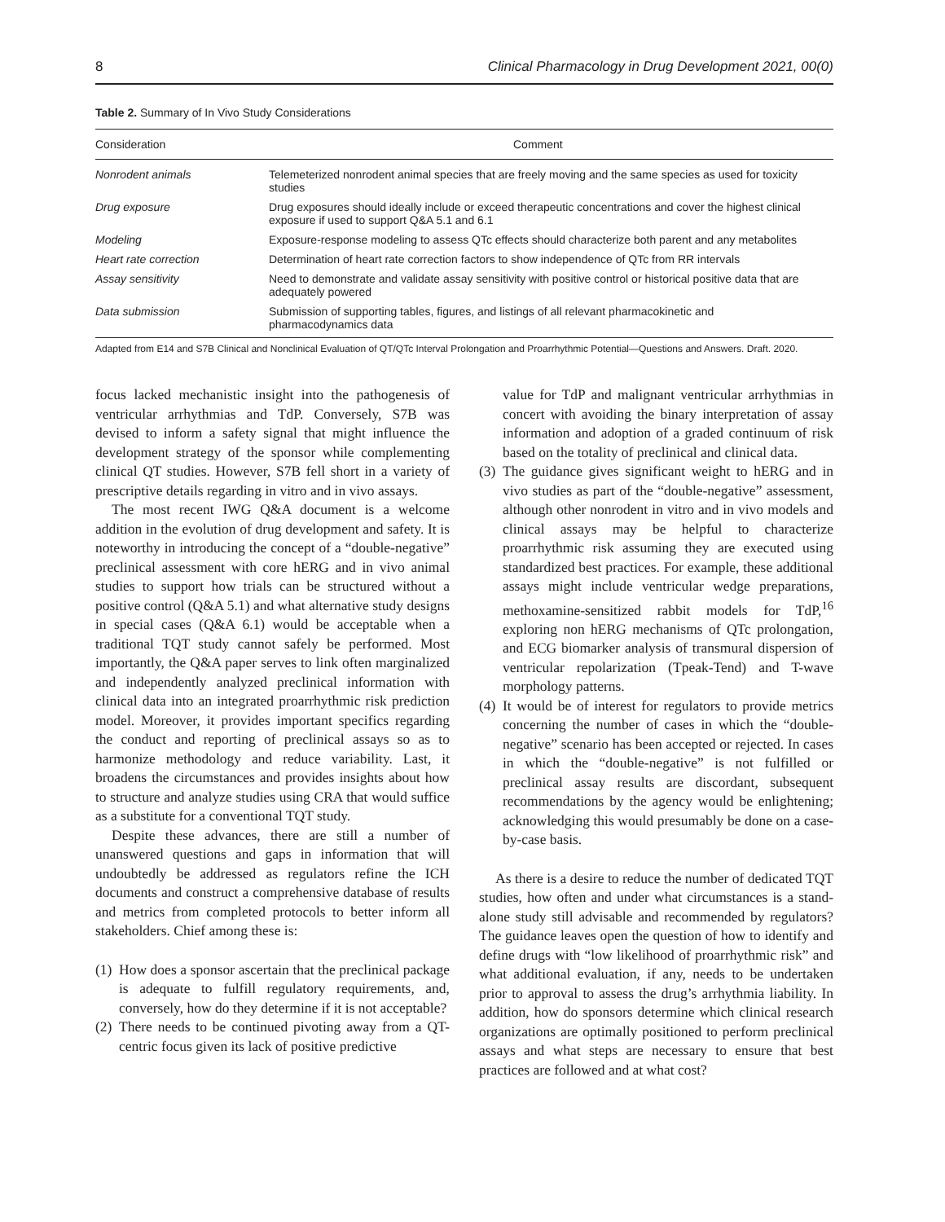8 Clinical Pharmacology in Drug Development 2021, 00(0)
Table 2. Summary of In Vivo Study Considerations
| Consideration | Comment |
| --- | --- |
| Nonrodent animals | Telemeterized nonrodent animal species that are freely moving and the same species as used for toxicity studies |
| Drug exposure | Drug exposures should ideally include or exceed therapeutic concentrations and cover the highest clinical exposure if used to support Q&A 5.1 and 6.1 |
| Modeling | Exposure-response modeling to assess QTc effects should characterize both parent and any metabolites |
| Heart rate correction | Determination of heart rate correction factors to show independence of QTc from RR intervals |
| Assay sensitivity | Need to demonstrate and validate assay sensitivity with positive control or historical positive data that are adequately powered |
| Data submission | Submission of supporting tables, figures, and listings of all relevant pharmacokinetic and pharmacodynamics data |
Adapted from E14 and S7B Clinical and Nonclinical Evaluation of QT/QTc Interval Prolongation and Proarrhythmic Potential—Questions and Answers. Draft. 2020.
focus lacked mechanistic insight into the pathogenesis of ventricular arrhythmias and TdP. Conversely, S7B was devised to inform a safety signal that might influence the development strategy of the sponsor while complementing clinical QT studies. However, S7B fell short in a variety of prescriptive details regarding in vitro and in vivo assays.
The most recent IWG Q&A document is a welcome addition in the evolution of drug development and safety. It is noteworthy in introducing the concept of a “double-negative” preclinical assessment with core hERG and in vivo animal studies to support how trials can be structured without a positive control (Q&A 5.1) and what alternative study designs in special cases (Q&A 6.1) would be acceptable when a traditional TQT study cannot safely be performed. Most importantly, the Q&A paper serves to link often marginalized and independently analyzed preclinical information with clinical data into an integrated proarrhythmic risk prediction model. Moreover, it provides important specifics regarding the conduct and reporting of preclinical assays so as to harmonize methodology and reduce variability. Last, it broadens the circumstances and provides insights about how to structure and analyze studies using CRA that would suffice as a substitute for a conventional TQT study.
Despite these advances, there are still a number of unanswered questions and gaps in information that will undoubtedly be addressed as regulators refine the ICH documents and construct a comprehensive database of results and metrics from completed protocols to better inform all stakeholders. Chief among these is:
(1) How does a sponsor ascertain that the preclinical package is adequate to fulfill regulatory requirements, and, conversely, how do they determine if it is not acceptable?
(2) There needs to be continued pivoting away from a QT-centric focus given its lack of positive predictive
value for TdP and malignant ventricular arrhythmias in concert with avoiding the binary interpretation of assay information and adoption of a graded continuum of risk based on the totality of preclinical and clinical data.
(3) The guidance gives significant weight to hERG and in vivo studies as part of the “double-negative” assessment, although other nonrodent in vitro and in vivo models and clinical assays may be helpful to characterize proarrhythmic risk assuming they are executed using standardized best practices. For example, these additional assays might include ventricular wedge preparations, methoxamine-sensitized rabbit models for TdP,<sup>16</sup> exploring non hERG mechanisms of QTc prolongation, and ECG biomarker analysis of transmural dispersion of ventricular repolarization (Tpeak-Tend) and T-wave morphology patterns.
(4) It would be of interest for regulators to provide metrics concerning the number of cases in which the “double-negative” scenario has been accepted or rejected. In cases in which the “double-negative” is not fulfilled or preclinical assay results are discordant, subsequent recommendations by the agency would be enlightening; acknowledging this would presumably be done on a case-by-case basis.
As there is a desire to reduce the number of dedicated TQT studies, how often and under what circumstances is a stand-alone study still advisable and recommended by regulators? The guidance leaves open the question of how to identify and define drugs with “low likelihood of proarrhythmic risk” and what additional evaluation, if any, needs to be undertaken prior to approval to assess the drug’s arrhythmia liability. In addition, how do sponsors determine which clinical research organizations are optimally positioned to perform preclinical assays and what steps are necessary to ensure that best practices are followed and at what cost?